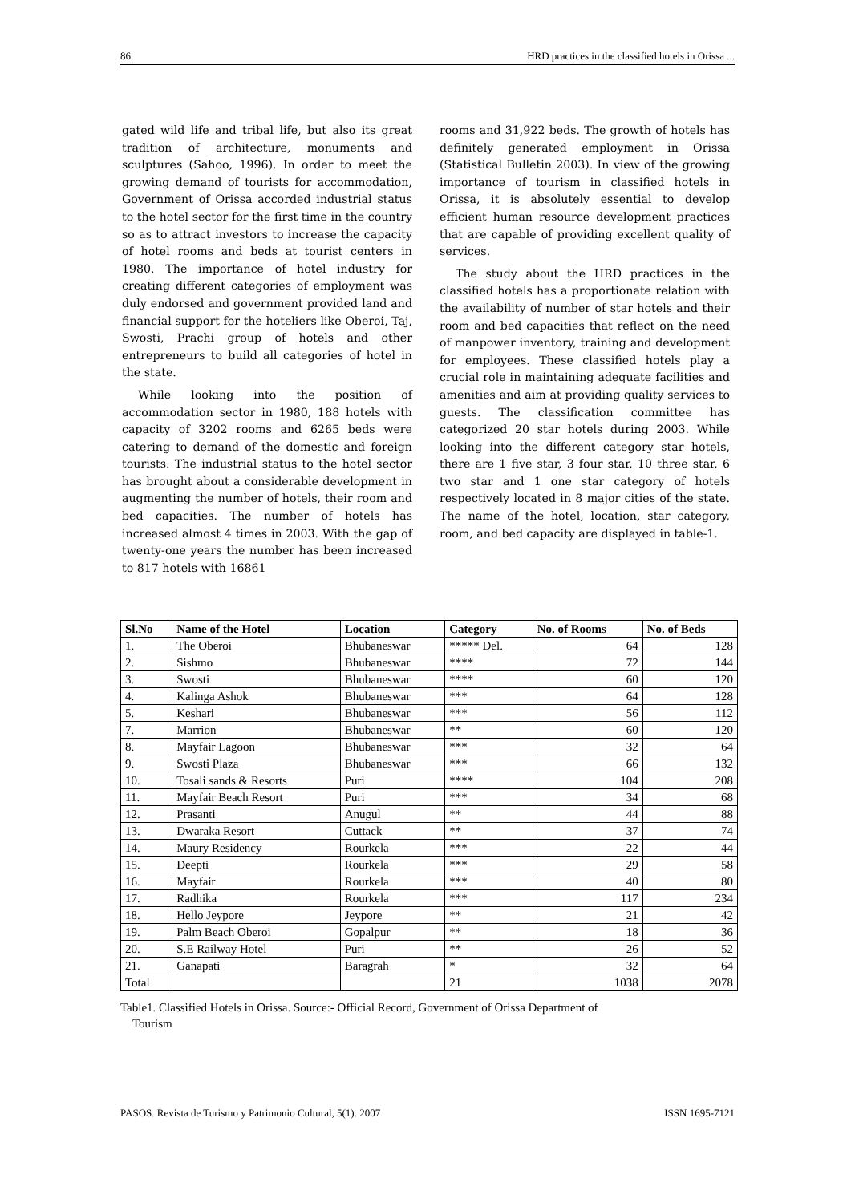86 HRD practices in the classified hotels in Orissa ...
gated wild life and tribal life, but also its great tradition of architecture, monuments and sculptures (Sahoo, 1996). In order to meet the growing demand of tourists for accommodation, Government of Orissa accorded industrial status to the hotel sector for the first time in the country so as to attract investors to increase the capacity of hotel rooms and beds at tourist centers in 1980. The importance of hotel industry for creating different categories of employment was duly endorsed and government provided land and financial support for the hoteliers like Oberoi, Taj, Swosti, Prachi group of hotels and other entrepreneurs to build all categories of hotel in the state.
While looking into the position of accommodation sector in 1980, 188 hotels with capacity of 3202 rooms and 6265 beds were catering to demand of the domestic and foreign tourists. The industrial status to the hotel sector has brought about a considerable development in augmenting the number of hotels, their room and bed capacities. The number of hotels has increased almost 4 times in 2003. With the gap of twenty-one years the number has been increased to 817 hotels with 16861
rooms and 31,922 beds. The growth of hotels has definitely generated employment in Orissa (Statistical Bulletin 2003). In view of the growing importance of tourism in classified hotels in Orissa, it is absolutely essential to develop efficient human resource development practices that are capable of providing excellent quality of services.
The study about the HRD practices in the classified hotels has a proportionate relation with the availability of number of star hotels and their room and bed capacities that reflect on the need of manpower inventory, training and development for employees. These classified hotels play a crucial role in maintaining adequate facilities and amenities and aim at providing quality services to guests. The classification committee has categorized 20 star hotels during 2003. While looking into the different category star hotels, there are 1 five star, 3 four star, 10 three star, 6 two star and 1 one star category of hotels respectively located in 8 major cities of the state. The name of the hotel, location, star category, room, and bed capacity are displayed in table-1.
| Sl.No | Name of the Hotel | Location | Category | No. of Rooms | No. of Beds |
| --- | --- | --- | --- | --- | --- |
| 1. | The Oberoi | Bhubaneswar | ***** Del. | 64 | 128 |
| 2. | Sishmo | Bhubaneswar | **** | 72 | 144 |
| 3. | Swosti | Bhubaneswar | **** | 60 | 120 |
| 4. | Kalinga Ashok | Bhubaneswar | *** | 64 | 128 |
| 5. | Keshari | Bhubaneswar | *** | 56 | 112 |
| 7. | Marrion | Bhubaneswar | ** | 60 | 120 |
| 8. | Mayfair Lagoon | Bhubaneswar | *** | 32 | 64 |
| 9. | Swosti Plaza | Bhubaneswar | *** | 66 | 132 |
| 10. | Tosali sands & Resorts | Puri | **** | 104 | 208 |
| 11. | Mayfair Beach Resort | Puri | *** | 34 | 68 |
| 12. | Prasanti | Anugul | ** | 44 | 88 |
| 13. | Dwaraka Resort | Cuttack | ** | 37 | 74 |
| 14. | Maury Residency | Rourkela | *** | 22 | 44 |
| 15. | Deepti | Rourkela | *** | 29 | 58 |
| 16. | Mayfair | Rourkela | *** | 40 | 80 |
| 17. | Radhika | Rourkela | *** | 117 | 234 |
| 18. | Hello Jeypore | Jeypore | ** | 21 | 42 |
| 19. | Palm Beach Oberoi | Gopalpur | ** | 18 | 36 |
| 20. | S.E Railway Hotel | Puri | ** | 26 | 52 |
| 21. | Ganapati | Baragrah | * | 32 | 64 |
| Total | | | 21 | 1038 | 2078 |
Table1. Classified Hotels in Orissa. Source:- Official Record, Government of Orissa Department of
Tourism
PASOS. Revista de Turismo y Patrimonio Cultural, 5(1). 2007 ISSN 1695-7121